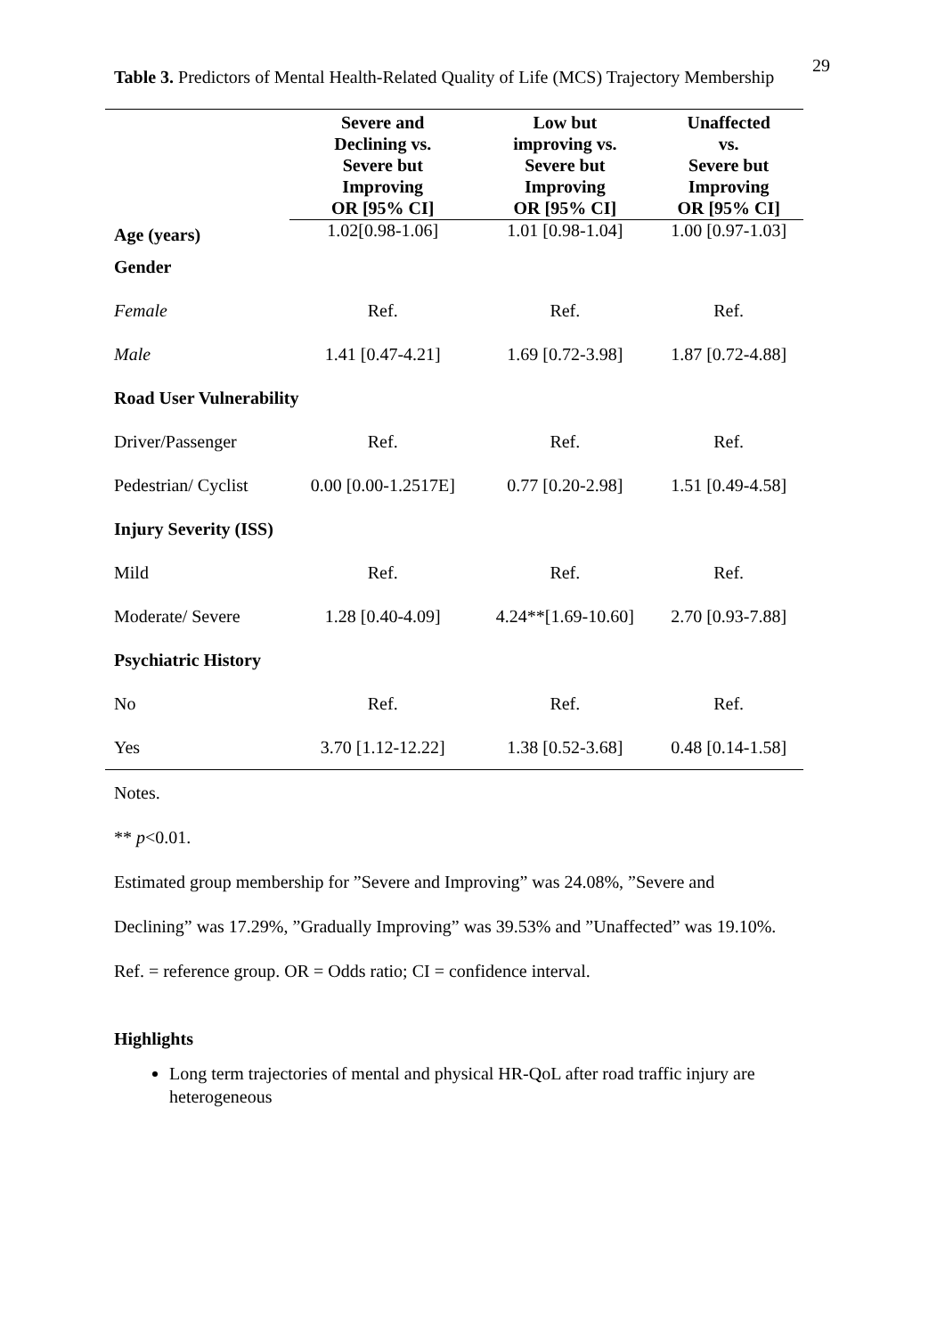29
Table 3. Predictors of Mental Health-Related Quality of Life (MCS) Trajectory Membership
| | Severe and Declining vs. Severe but Improving OR [95% CI] | Low but improving vs. Severe but Improving OR [95% CI] | Unaffected vs. Severe but Improving OR [95% CI] |
| --- | --- | --- | --- |
| Age (years) | 1.02[0.98-1.06] | 1.01 [0.98-1.04] | 1.00 [0.97-1.03] |
| Gender | | | |
| Female | Ref. | Ref. | Ref. |
| Male | 1.41 [0.47-4.21] | 1.69 [0.72-3.98] | 1.87 [0.72-4.88] |
| Road User Vulnerability | | | |
| Driver/Passenger | Ref. | Ref. | Ref. |
| Pedestrian/ Cyclist | 0.00 [0.00-1.2517E] | 0.77 [0.20-2.98] | 1.51 [0.49-4.58] |
| Injury Severity (ISS) | | | |
| Mild | Ref. | Ref. | Ref. |
| Moderate/ Severe | 1.28 [0.40-4.09] | 4.24**[1.69-10.60] | 2.70 [0.93-7.88] |
| Psychiatric History | | | |
| No | Ref. | Ref. | Ref. |
| Yes | 3.70 [1.12-12.22] | 1.38 [0.52-3.68] | 0.48 [0.14-1.58] |
Notes.
** p<0.01.
Estimated group membership for ”Severe and Improving” was 24.08%, ”Severe and
Declining” was 17.29%, ”Gradually Improving” was 39.53% and ”Unaffected” was 19.10%.
Ref. = reference group. OR = Odds ratio; CI = confidence interval.
Highlights
Long term trajectories of mental and physical HR-QoL after road traffic injury are heterogeneous